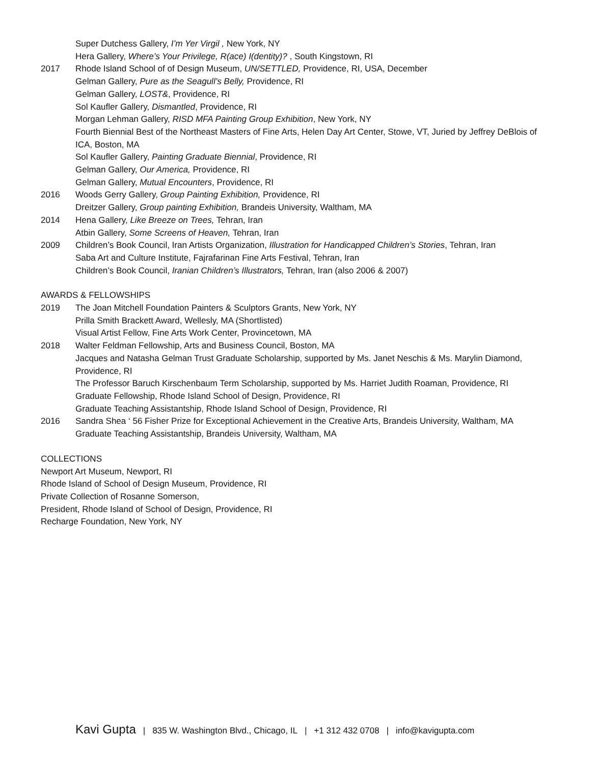Super Dutchess Gallery, I’m Yer Virgil , New York, NY
Hera Gallery, Where’s Your Privilege, R(ace) I(dentity)? , South Kingstown, RI
2017 Rhode Island School of of Design Museum, UN/SETTLED, Providence, RI, USA, December
Gelman Gallery, Pure as the Seagull’s Belly, Providence, RI
Gelman Gallery, LOST&, Providence, RI
Sol Kaufler Gallery, Dismantled, Providence, RI
Morgan Lehman Gallery, RISD MFA Painting Group Exhibition, New York, NY
Fourth Biennial Best of the Northeast Masters of Fine Arts, Helen Day Art Center, Stowe, VT, Juried by Jeffrey DeBlois of ICA, Boston, MA
Sol Kaufler Gallery, Painting Graduate Biennial, Providence, RI
Gelman Gallery, Our America, Providence, RI
Gelman Gallery, Mutual Encounters, Providence, RI
2016 Woods Gerry Gallery, Group Painting Exhibition, Providence, RI
Dreitzer Gallery, Group painting Exhibition, Brandeis University, Waltham, MA
2014 Hena Gallery, Like Breeze on Trees, Tehran, Iran
Atbin Gallery, Some Screens of Heaven, Tehran, Iran
2009 Children’s Book Council, Iran Artists Organization, Illustration for Handicapped Children’s Stories, Tehran, Iran
Saba Art and Culture Institute, Fajrafarinan Fine Arts Festival, Tehran, Iran
Children’s Book Council, Iranian Children’s Illustrators, Tehran, Iran (also 2006 & 2007)
AWARDS & FELLOWSHIPS
2019 The Joan Mitchell Foundation Painters & Sculptors Grants, New York, NY
Prilla Smith Brackett Award, Wellesly, MA (Shortlisted)
Visual Artist Fellow, Fine Arts Work Center, Provincetown, MA
2018 Walter Feldman Fellowship, Arts and Business Council, Boston, MA
Jacques and Natasha Gelman Trust Graduate Scholarship, supported by Ms. Janet Neschis & Ms. Marylin Diamond, Providence, RI
The Professor Baruch Kirschenbaum Term Scholarship, supported by Ms. Harriet Judith Roaman, Providence, RI
Graduate Fellowship, Rhode Island School of Design, Providence, RI
Graduate Teaching Assistantship, Rhode Island School of Design, Providence, RI
2016 Sandra Shea ‘ 56 Fisher Prize for Exceptional Achievement in the Creative Arts, Brandeis University, Waltham, MA
Graduate Teaching Assistantship, Brandeis University, Waltham, MA
COLLECTIONS
Newport Art Museum, Newport, RI
Rhode Island of School of Design Museum, Providence, RI
Private Collection of Rosanne Somerson,
President, Rhode Island of School of Design, Providence, RI
Recharge Foundation, New York, NY
Kavi Gupta | 835 W. Washington Blvd., Chicago, IL | +1 312 432 0708 | info@kavigupta.com